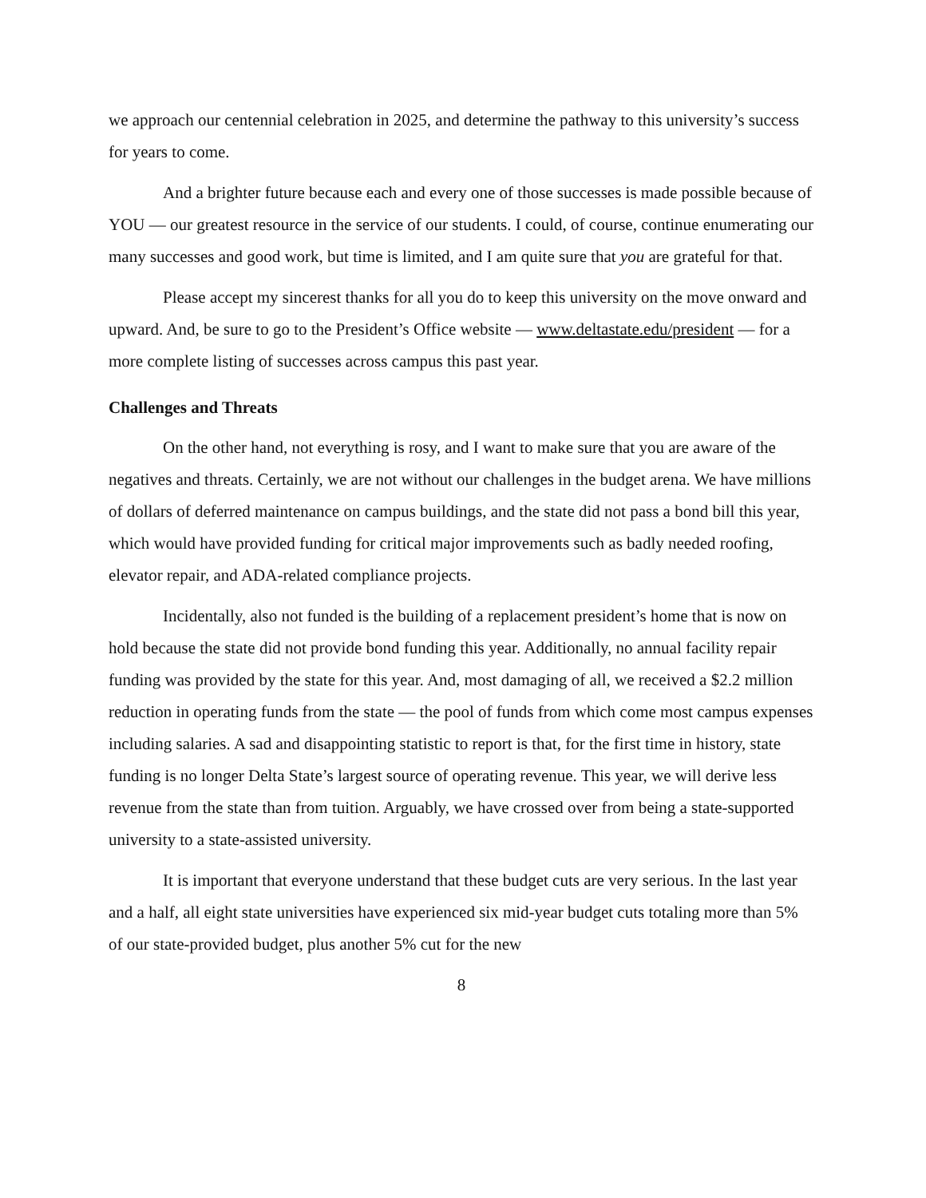we approach our centennial celebration in 2025, and determine the pathway to this university’s success for years to come.
And a brighter future because each and every one of those successes is made possible because of YOU — our greatest resource in the service of our students. I could, of course, continue enumerating our many successes and good work, but time is limited, and I am quite sure that you are grateful for that.
Please accept my sincerest thanks for all you do to keep this university on the move onward and upward. And, be sure to go to the President’s Office website — www.deltastate.edu/president — for a more complete listing of successes across campus this past year.
Challenges and Threats
On the other hand, not everything is rosy, and I want to make sure that you are aware of the negatives and threats. Certainly, we are not without our challenges in the budget arena. We have millions of dollars of deferred maintenance on campus buildings, and the state did not pass a bond bill this year, which would have provided funding for critical major improvements such as badly needed roofing, elevator repair, and ADA-related compliance projects.
Incidentally, also not funded is the building of a replacement president’s home that is now on hold because the state did not provide bond funding this year. Additionally, no annual facility repair funding was provided by the state for this year. And, most damaging of all, we received a $2.2 million reduction in operating funds from the state — the pool of funds from which come most campus expenses including salaries. A sad and disappointing statistic to report is that, for the first time in history, state funding is no longer Delta State’s largest source of operating revenue. This year, we will derive less revenue from the state than from tuition. Arguably, we have crossed over from being a state-supported university to a state-assisted university.
It is important that everyone understand that these budget cuts are very serious. In the last year and a half, all eight state universities have experienced six mid-year budget cuts totaling more than 5% of our state-provided budget, plus another 5% cut for the new
8